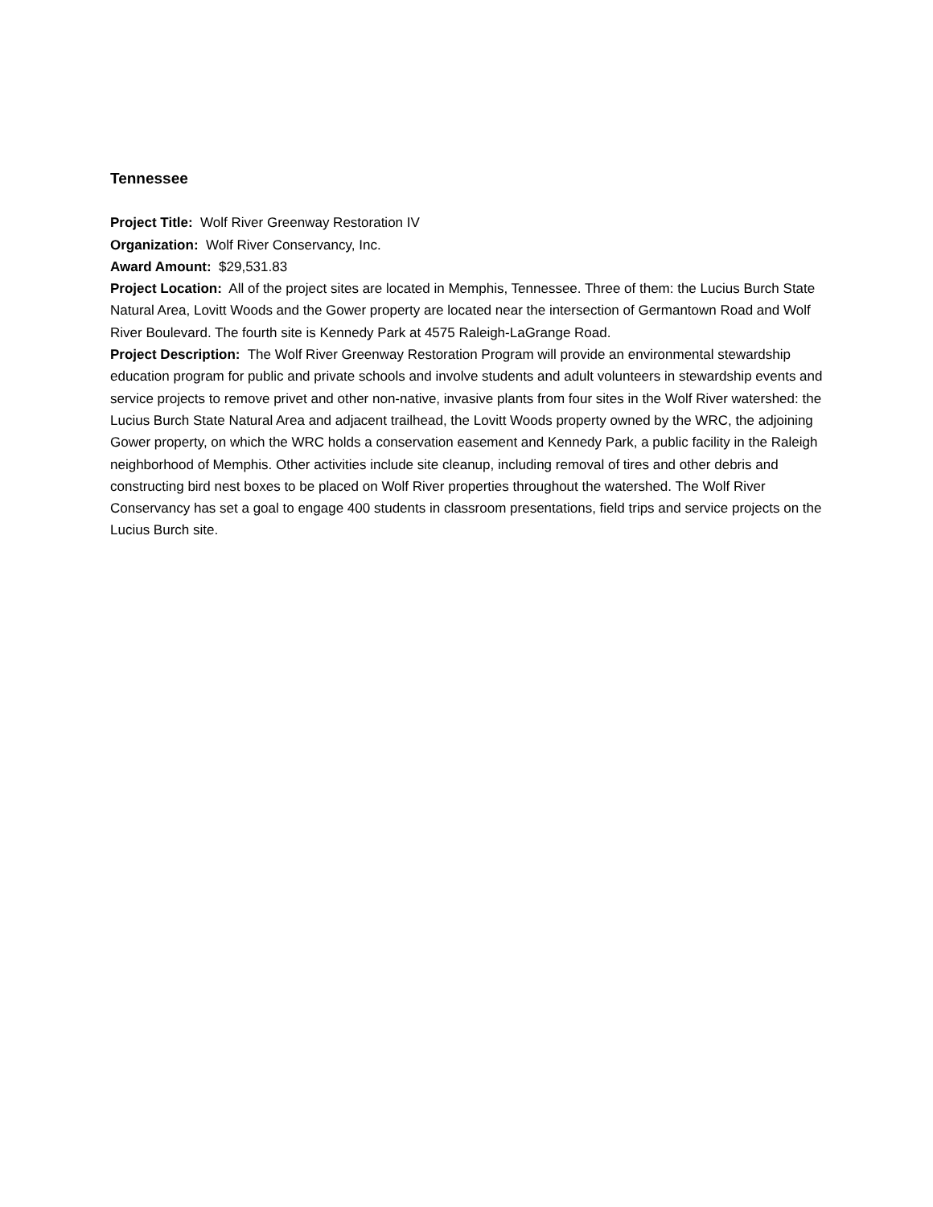Tennessee
Project Title: Wolf River Greenway Restoration IV
Organization: Wolf River Conservancy, Inc.
Award Amount: $29,531.83
Project Location: All of the project sites are located in Memphis, Tennessee. Three of them: the Lucius Burch State Natural Area, Lovitt Woods and the Gower property are located near the intersection of Germantown Road and Wolf River Boulevard. The fourth site is Kennedy Park at 4575 Raleigh-LaGrange Road.
Project Description: The Wolf River Greenway Restoration Program will provide an environmental stewardship education program for public and private schools and involve students and adult volunteers in stewardship events and service projects to remove privet and other non-native, invasive plants from four sites in the Wolf River watershed: the Lucius Burch State Natural Area and adjacent trailhead, the Lovitt Woods property owned by the WRC, the adjoining Gower property, on which the WRC holds a conservation easement and Kennedy Park, a public facility in the Raleigh neighborhood of Memphis. Other activities include site cleanup, including removal of tires and other debris and constructing bird nest boxes to be placed on Wolf River properties throughout the watershed. The Wolf River Conservancy has set a goal to engage 400 students in classroom presentations, field trips and service projects on the Lucius Burch site.